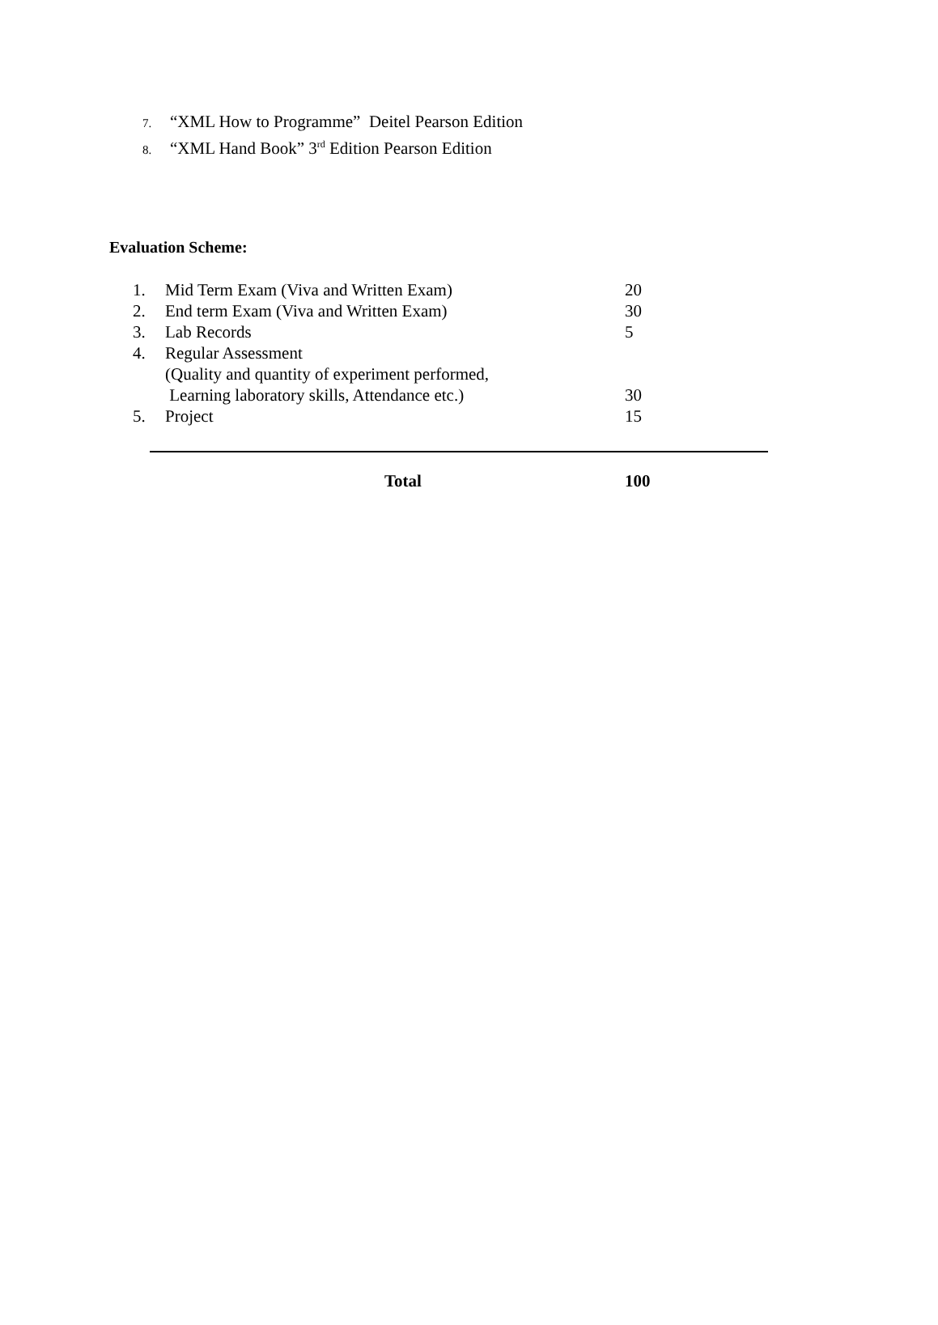7. “XML How to Programme” Deitel Pearson Edition
8. “XML Hand Book” 3<sup>rd</sup> Edition Pearson Edition
Evaluation Scheme:
| 1. | Mid Term Exam (Viva and Written Exam) | 20 |
| 2. | End term Exam (Viva and Written Exam) | 30 |
| 3. | Lab Records | 5 |
| 4. | Regular Assessment (Quality and quantity of experiment performed, Learning laboratory skills, Attendance etc.) | 30 |
| 5. | Project | 15 |
| | Total | 100 |